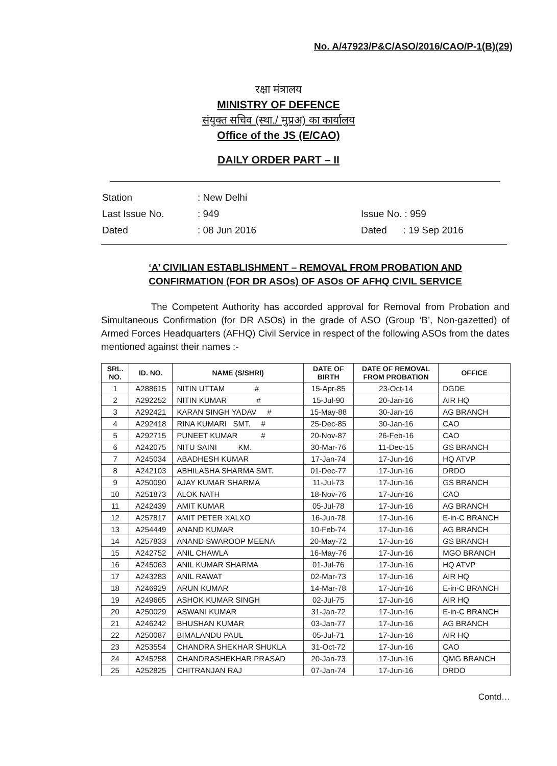No. A/47923/P&C/ASO/2016/CAO/P-1(B)(29)
रक्षा मंत्रालय
MINISTRY OF DEFENCE
संयुक्त सचिव (स्था./ मुप्रअ) का कार्यालय
Office of the JS (E/CAO)
DAILY ORDER PART – II
| Station | : New Delhi | |
| Last Issue No. | : 949 | Issue No. : 959 |
| Dated | : 08 Jun 2016 | Dated : 19 Sep 2016 |
‘A’ CIVILIAN ESTABLISHMENT – REMOVAL FROM PROBATION AND
CONFIRMATION (FOR DR ASOs) OF ASOs OF AFHQ CIVIL SERVICE
The Competent Authority has accorded approval for Removal from Probation and Simultaneous Confirmation (for DR ASOs) in the grade of ASO (Group ‘B’, Non-gazetted) of Armed Forces Headquarters (AFHQ) Civil Service in respect of the following ASOs from the dates mentioned against their names :-
| SRL. NO. | ID. NO. | NAME (S/SHRI) | DATE OF BIRTH | DATE OF REMOVAL FROM PROBATION | OFFICE |
| --- | --- | --- | --- | --- | --- |
| 1 | A288615 | NITIN UTTAM # | 15-Apr-85 | 23-Oct-14 | DGDE |
| 2 | A292252 | NITIN KUMAR # | 15-Jul-90 | 20-Jan-16 | AIR HQ |
| 3 | A292421 | KARAN SINGH YADAV # | 15-May-88 | 30-Jan-16 | AG BRANCH |
| 4 | A292418 | RINA KUMARI SMT. # | 25-Dec-85 | 30-Jan-16 | CAO |
| 5 | A292715 | PUNEET KUMAR # | 20-Nov-87 | 26-Feb-16 | CAO |
| 6 | A242075 | NITU SAINI KM. | 30-Mar-76 | 11-Dec-15 | GS BRANCH |
| 7 | A245034 | ABADHESH KUMAR | 17-Jan-74 | 17-Jun-16 | HQ ATVP |
| 8 | A242103 | ABHILASHA SHARMA SMT. | 01-Dec-77 | 17-Jun-16 | DRDO |
| 9 | A250090 | AJAY KUMAR SHARMA | 11-Jul-73 | 17-Jun-16 | GS BRANCH |
| 10 | A251873 | ALOK NATH | 18-Nov-76 | 17-Jun-16 | CAO |
| 11 | A242439 | AMIT KUMAR | 05-Jul-78 | 17-Jun-16 | AG BRANCH |
| 12 | A257817 | AMIT PETER XALXO | 16-Jun-78 | 17-Jun-16 | E-in-C BRANCH |
| 13 | A254449 | ANAND KUMAR | 10-Feb-74 | 17-Jun-16 | AG BRANCH |
| 14 | A257833 | ANAND SWAROOP MEENA | 20-May-72 | 17-Jun-16 | GS BRANCH |
| 15 | A242752 | ANIL CHAWLA | 16-May-76 | 17-Jun-16 | MGO BRANCH |
| 16 | A245063 | ANIL KUMAR SHARMA | 01-Jul-76 | 17-Jun-16 | HQ ATVP |
| 17 | A243283 | ANIL RAWAT | 02-Mar-73 | 17-Jun-16 | AIR HQ |
| 18 | A246929 | ARUN KUMAR | 14-Mar-78 | 17-Jun-16 | E-in-C BRANCH |
| 19 | A249665 | ASHOK KUMAR SINGH | 02-Jul-75 | 17-Jun-16 | AIR HQ |
| 20 | A250029 | ASWANI KUMAR | 31-Jan-72 | 17-Jun-16 | E-in-C BRANCH |
| 21 | A246242 | BHUSHAN KUMAR | 03-Jan-77 | 17-Jun-16 | AG BRANCH |
| 22 | A250087 | BIMALANDU PAUL | 05-Jul-71 | 17-Jun-16 | AIR HQ |
| 23 | A253554 | CHANDRA SHEKHAR SHUKLA | 31-Oct-72 | 17-Jun-16 | CAO |
| 24 | A245258 | CHANDRASHEKHAR PRASAD | 20-Jan-73 | 17-Jun-16 | QMG BRANCH |
| 25 | A252825 | CHITRANJAN RAJ | 07-Jan-74 | 17-Jun-16 | DRDO |
Contd…